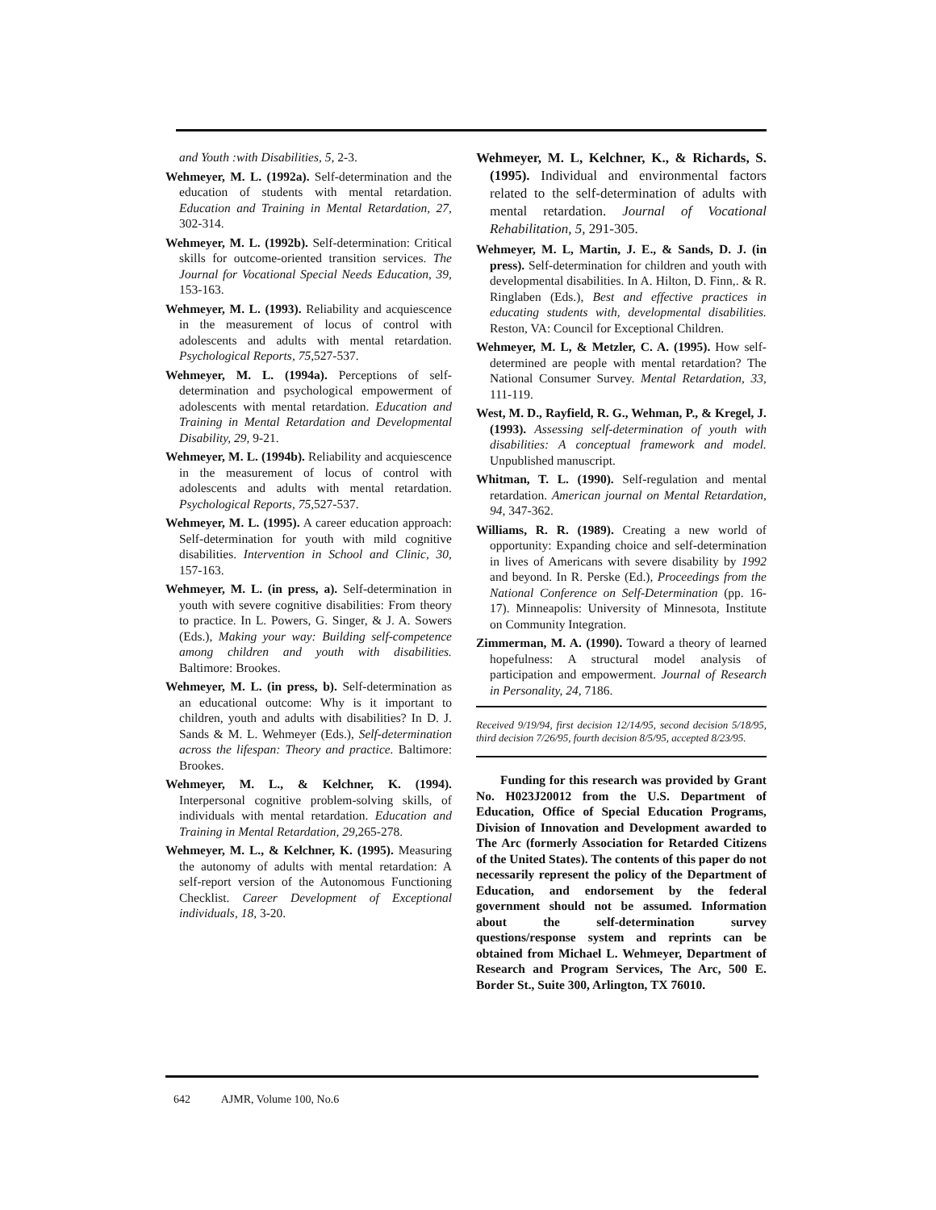and Youth :with Disabilities, 5, 2-3.
Wehmeyer, M. L. (1992a). Self-determination and the education of students with mental retardation. Education and Training in Mental Retardation, 27, 302-314.
Wehmeyer, M. L. (1992b). Self-determination: Critical skills for outcome-oriented transition services. The Journal for Vocational Special Needs Education, 39, 153-163.
Wehmeyer, M. L. (1993). Reliability and acquiescence in the measurement of locus of control with adolescents and adults with mental retardation. Psychological Reports, 75, 527-537.
Wehmeyer, M. L. (1994a). Perceptions of self-determination and psychological empowerment of adolescents with mental retardation. Education and Training in Mental Retardation and Developmental Disability, 29, 9-21.
Wehmeyer, M. L. (1994b). Reliability and acquiescence in the measurement of locus of control with adolescents and adults with mental retardation. Psychological Reports, 75, 527-537.
Wehmeyer, M. L. (1995). A career education approach: Self-determination for youth with mild cognitive disabilities. Intervention in School and Clinic, 30, 157-163.
Wehmeyer, M. L. (in press, a). Self-determination in youth with severe cognitive disabilities: From theory to practice. In L. Powers, G. Singer, & J. A. Sowers (Eds.), Making your way: Building self-competence among children and youth with disabilities. Baltimore: Brookes.
Wehmeyer, M. L. (in press, b). Self-determination as an educational outcome: Why is it important to children, youth and adults with disabilities? In D. J. Sands & M. L. Wehmeyer (Eds.), Self-determination across the lifespan: Theory and practice. Baltimore: Brookes.
Wehmeyer, M. L., & Kelchner, K. (1994). Interpersonal cognitive problem-solving skills, of individuals with mental retardation. Education and Training in Mental Retardation, 29, 265-278.
Wehmeyer, M. L., & Kelchner, K. (1995). Measuring the autonomy of adults with mental retardation: A self-report version of the Autonomous Functioning Checklist. Career Development of Exceptional individuals, 18, 3-20.
Wehmeyer, M. L, Kelchner, K., & Richards, S. (1995). Individual and environmental factors related to the self-determination of adults with mental retardation. Journal of Vocational Rehabilitation, 5, 291-305.
Wehmeyer, M. L, Martin, J. E., & Sands, D. J. (in press). Self-determination for children and youth with developmental disabilities. In A. Hilton, D. Finn,. & R. Ringlaben (Eds.), Best and effective practices in educating students with, developmental disabilities. Reston, VA: Council for Exceptional Children.
Wehmeyer, M. L, & Metzler, C. A. (1995). How self-determined are people with mental retardation? The National Consumer Survey. Mental Retardation, 33, 111-119.
West, M. D., Rayfield, R. G., Wehman, P., & Kregel, J. (1993). Assessing self-determination of youth with disabilities: A conceptual framework and model. Unpublished manuscript.
Whitman, T. L. (1990). Self-regulation and mental retardation. American journal on Mental Retardation, 94, 347-362.
Williams, R. R. (1989). Creating a new world of opportunity: Expanding choice and self-determination in lives of Americans with severe disability by 1992 and beyond. In R. Perske (Ed.), Proceedings from the National Conference on Self-Determination (pp. 16-17). Minneapolis: University of Minnesota, Institute on Community Integration.
Zimmerman, M. A. (1990). Toward a theory of learned hopefulness: A structural model analysis of participation and empowerment. Journal of Research in Personality, 24, 7186.
Received 9/19/94, first decision 12/14/95, second decision 5/18/95, third decision 7/26/95, fourth decision 8/5/95, accepted 8/23/95.
Funding for this research was provided by Grant No. H023J20012 from the U.S. Department of Education, Office of Special Education Programs, Division of Innovation and Development awarded to The Arc (formerly Association for Retarded Citizens of the United States). The contents of this paper do not necessarily represent the policy of the Department of Education, and endorsement by the federal government should not be assumed. Information about the self-determination survey questions/response system and reprints can be obtained from Michael L. Wehmeyer, Department of Research and Program Services, The Arc, 500 E. Border St., Suite 300, Arlington, TX 76010.
642 AJMR, Volume 100, No.6